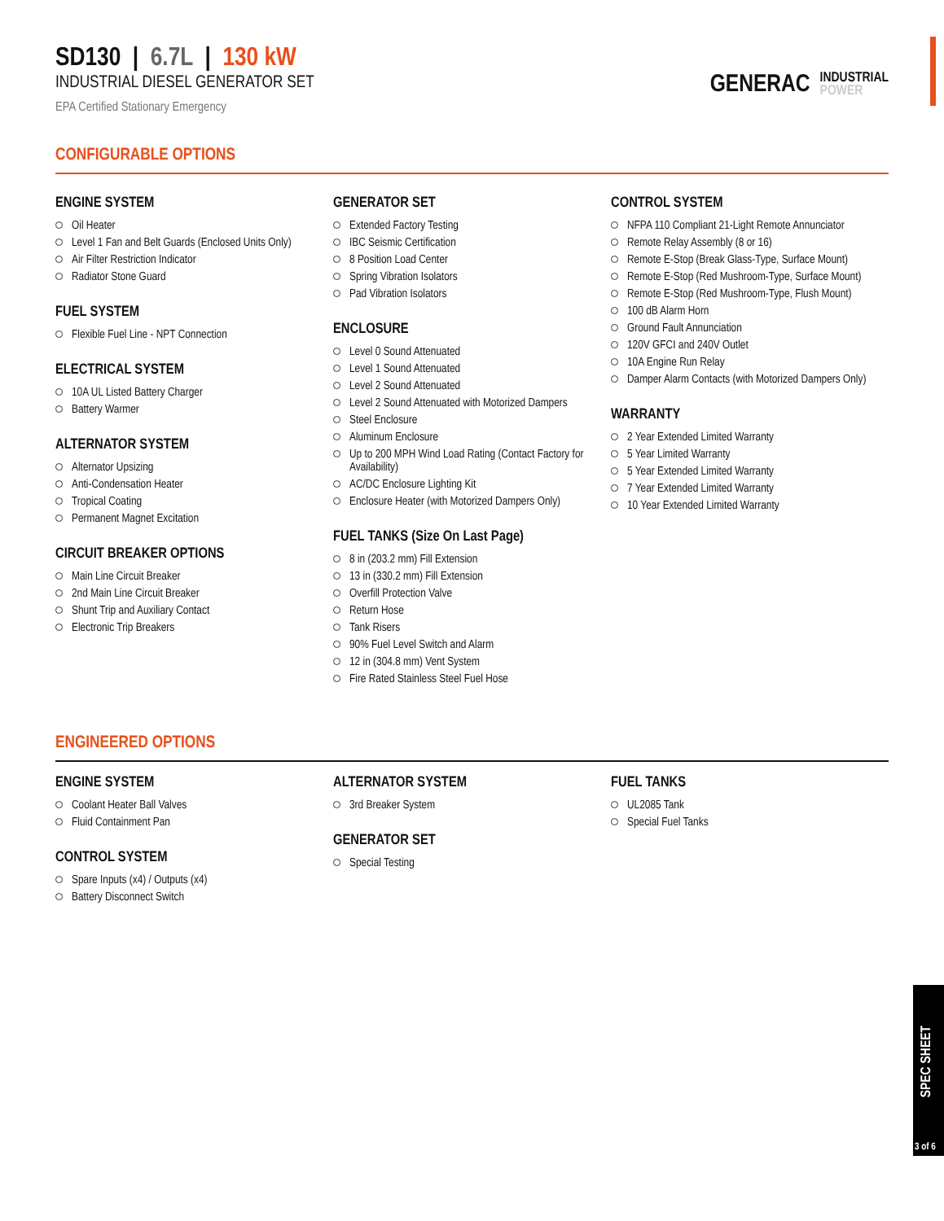SD130 | 6.7L | 130 kW
INDUSTRIAL DIESEL GENERATOR SET
EPA Certified Stationary Emergency
GENERAC INDUSTRIAL
POWER
CONFIGURABLE OPTIONS
ENGINE SYSTEM
Oil Heater
Level 1 Fan and Belt Guards (Enclosed Units Only)
Air Filter Restriction Indicator
Radiator Stone Guard
FUEL SYSTEM
Flexible Fuel Line - NPT Connection
ELECTRICAL SYSTEM
10A UL Listed Battery Charger
Battery Warmer
ALTERNATOR SYSTEM
Alternator Upsizing
Anti-Condensation Heater
Tropical Coating
Permanent Magnet Excitation
CIRCUIT BREAKER OPTIONS
Main Line Circuit Breaker
2nd Main Line Circuit Breaker
Shunt Trip and Auxiliary Contact
Electronic Trip Breakers
GENERATOR SET
Extended Factory Testing
IBC Seismic Certification
8 Position Load Center
Spring Vibration Isolators
Pad Vibration Isolators
ENCLOSURE
Level 0 Sound Attenuated
Level 1 Sound Attenuated
Level 2 Sound Attenuated
Level 2 Sound Attenuated with Motorized Dampers
Steel Enclosure
Aluminum Enclosure
Up to 200 MPH Wind Load Rating (Contact Factory for Availability)
AC/DC Enclosure Lighting Kit
Enclosure Heater (with Motorized Dampers Only)
FUEL TANKS (Size On Last Page)
8 in (203.2 mm) Fill Extension
13 in (330.2 mm) Fill Extension
Overfill Protection Valve
Return Hose
Tank Risers
90% Fuel Level Switch and Alarm
12 in (304.8 mm) Vent System
Fire Rated Stainless Steel Fuel Hose
CONTROL SYSTEM
NFPA 110 Compliant 21-Light Remote Annunciator
Remote Relay Assembly (8 or 16)
Remote E-Stop (Break Glass-Type, Surface Mount)
Remote E-Stop (Red Mushroom-Type, Surface Mount)
Remote E-Stop (Red Mushroom-Type, Flush Mount)
100 dB Alarm Horn
Ground Fault Annunciation
120V GFCI and 240V Outlet
10A Engine Run Relay
Damper Alarm Contacts (with Motorized Dampers Only)
WARRANTY
2 Year Extended Limited Warranty
5 Year Limited Warranty
5 Year Extended Limited Warranty
7 Year Extended Limited Warranty
10 Year Extended Limited Warranty
ENGINEERED OPTIONS
ENGINE SYSTEM
Coolant Heater Ball Valves
Fluid Containment Pan
CONTROL SYSTEM
Spare Inputs (x4) / Outputs (x4)
Battery Disconnect Switch
ALTERNATOR SYSTEM
3rd Breaker System
GENERATOR SET
Special Testing
FUEL TANKS
UL2085 Tank
Special Fuel Tanks
SPEC SHEET
3 of 6